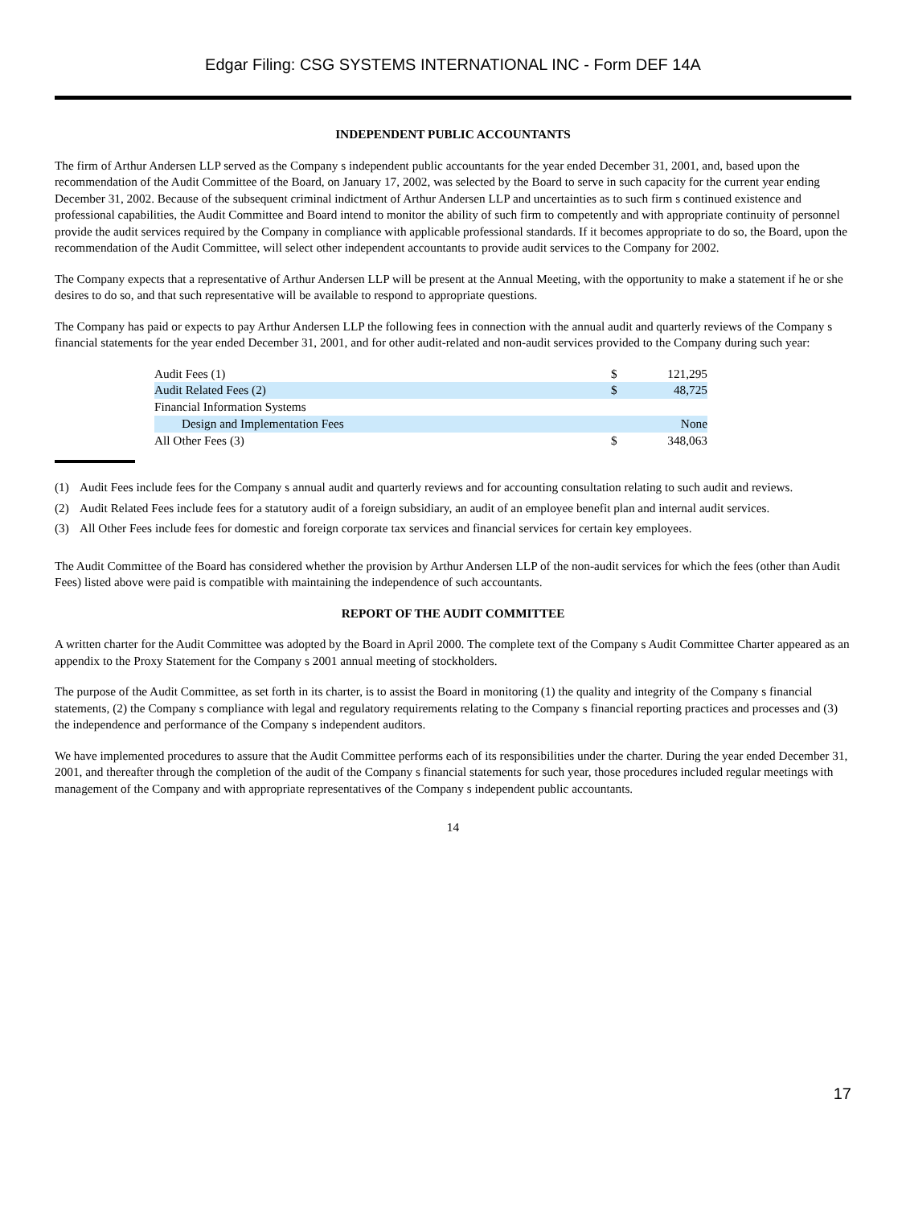Edgar Filing: CSG SYSTEMS INTERNATIONAL INC - Form DEF 14A
INDEPENDENT PUBLIC ACCOUNTANTS
The firm of Arthur Andersen LLP served as the Company s independent public accountants for the year ended December 31, 2001, and, based upon the recommendation of the Audit Committee of the Board, on January 17, 2002, was selected by the Board to serve in such capacity for the current year ending December 31, 2002. Because of the subsequent criminal indictment of Arthur Andersen LLP and uncertainties as to such firm s continued existence and professional capabilities, the Audit Committee and Board intend to monitor the ability of such firm to competently and with appropriate continuity of personnel provide the audit services required by the Company in compliance with applicable professional standards. If it becomes appropriate to do so, the Board, upon the recommendation of the Audit Committee, will select other independent accountants to provide audit services to the Company for 2002.
The Company expects that a representative of Arthur Andersen LLP will be present at the Annual Meeting, with the opportunity to make a statement if he or she desires to do so, and that such representative will be available to respond to appropriate questions.
The Company has paid or expects to pay Arthur Andersen LLP the following fees in connection with the annual audit and quarterly reviews of the Company s financial statements for the year ended December 31, 2001, and for other audit-related and non-audit services provided to the Company during such year:
| Audit Fees (1) | $ | 121,295 |
| Audit Related Fees (2) | $ | 48,725 |
| Financial Information Systems | | |
| Design and Implementation Fees | | None |
| All Other Fees (3) | $ | 348,063 |
(1) Audit Fees include fees for the Company s annual audit and quarterly reviews and for accounting consultation relating to such audit and reviews.
(2) Audit Related Fees include fees for a statutory audit of a foreign subsidiary, an audit of an employee benefit plan and internal audit services.
(3) All Other Fees include fees for domestic and foreign corporate tax services and financial services for certain key employees.
The Audit Committee of the Board has considered whether the provision by Arthur Andersen LLP of the non-audit services for which the fees (other than Audit Fees) listed above were paid is compatible with maintaining the independence of such accountants.
REPORT OF THE AUDIT COMMITTEE
A written charter for the Audit Committee was adopted by the Board in April 2000. The complete text of the Company s Audit Committee Charter appeared as an appendix to the Proxy Statement for the Company s 2001 annual meeting of stockholders.
The purpose of the Audit Committee, as set forth in its charter, is to assist the Board in monitoring (1) the quality and integrity of the Company s financial statements, (2) the Company s compliance with legal and regulatory requirements relating to the Company s financial reporting practices and processes and (3) the independence and performance of the Company s independent auditors.
We have implemented procedures to assure that the Audit Committee performs each of its responsibilities under the charter. During the year ended December 31, 2001, and thereafter through the completion of the audit of the Company s financial statements for such year, those procedures included regular meetings with management of the Company and with appropriate representatives of the Company s independent public accountants.
14
17